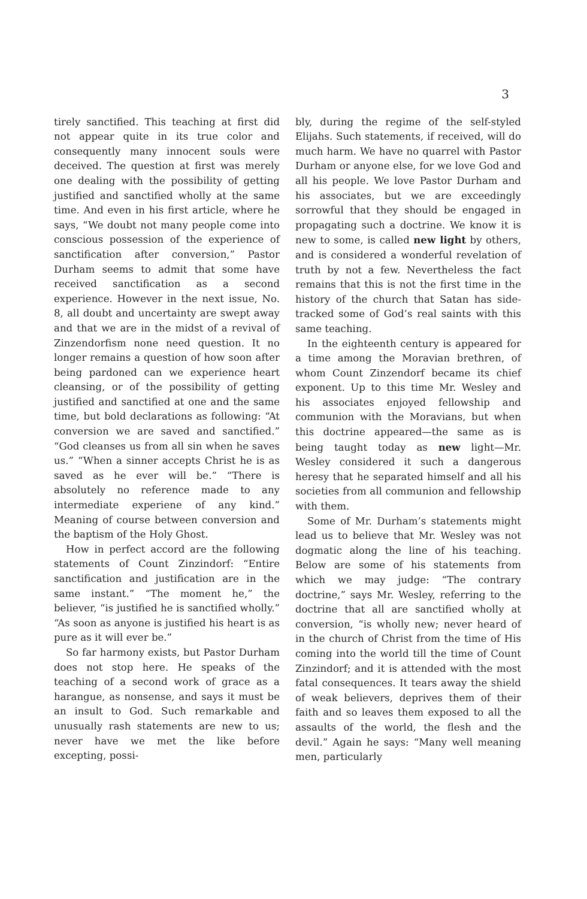3
tirely sanctified. This teaching at first did not appear quite in its true color and consequently many innocent souls were deceived. The question at first was merely one dealing with the possibility of getting justified and sanctified wholly at the same time. And even in his first article, where he says, “We doubt not many people come into conscious possession of the experience of sanctification after conversion,” Pastor Durham seems to admit that some have received sanctification as a second experience. However in the next issue, No. 8, all doubt and uncertainty are swept away and that we are in the midst of a revival of Zinzendorfism none need question. It no longer remains a question of how soon after being pardoned can we experience heart cleansing, or of the possibility of getting justified and sanctified at one and the same time, but bold declarations as following: “At conversion we are saved and sanctified.” “God cleanses us from all sin when he saves us.” “When a sinner accepts Christ he is as saved as he ever will be.” “There is absolutely no reference made to any intermediate experiene of any kind.” Meaning of course between conversion and the baptism of the Holy Ghost.
How in perfect accord are the following statements of Count Zinzindorf: “Entire sanctification and justification are in the same instant.” “The moment he,” the believer, “is justified he is sanctified wholly.” “As soon as anyone is justified his heart is as pure as it will ever be.”
So far harmony exists, but Pastor Durham does not stop here. He speaks of the teaching of a second work of grace as a harangue, as nonsense, and says it must be an insult to God. Such remarkable and unusually rash statements are new to us; never have we met the like before excepting, possi-
bly, during the regime of the self-styled Elijahs. Such statements, if received, will do much harm. We have no quarrel with Pastor Durham or anyone else, for we love God and all his people. We love Pastor Durham and his associates, but we are exceedingly sorrowful that they should be engaged in propagating such a doctrine. We know it is new to some, is called new light by others, and is considered a wonderful revelation of truth by not a few. Nevertheless the fact remains that this is not the first time in the history of the church that Satan has side-tracked some of God’s real saints with this same teaching.
In the eighteenth century is appeared for a time among the Moravian brethren, of whom Count Zinzendorf became its chief exponent. Up to this time Mr. Wesley and his associates enjoyed fellowship and communion with the Moravians, but when this doctrine appeared—the same as is being taught today as new light—Mr. Wesley considered it such a dangerous heresy that he separated himself and all his societies from all communion and fellowship with them.
Some of Mr. Durham’s statements might lead us to believe that Mr. Wesley was not dogmatic along the line of his teaching. Below are some of his statements from which we may judge: “The contrary doctrine,” says Mr. Wesley, referring to the doctrine that all are sanctified wholly at conversion, “is wholly new; never heard of in the church of Christ from the time of His coming into the world till the time of Count Zinzindorf; and it is attended with the most fatal consequences. It tears away the shield of weak believers, deprives them of their faith and so leaves them exposed to all the assaults of the world, the flesh and the devil.” Again he says: “Many well meaning men, particularly